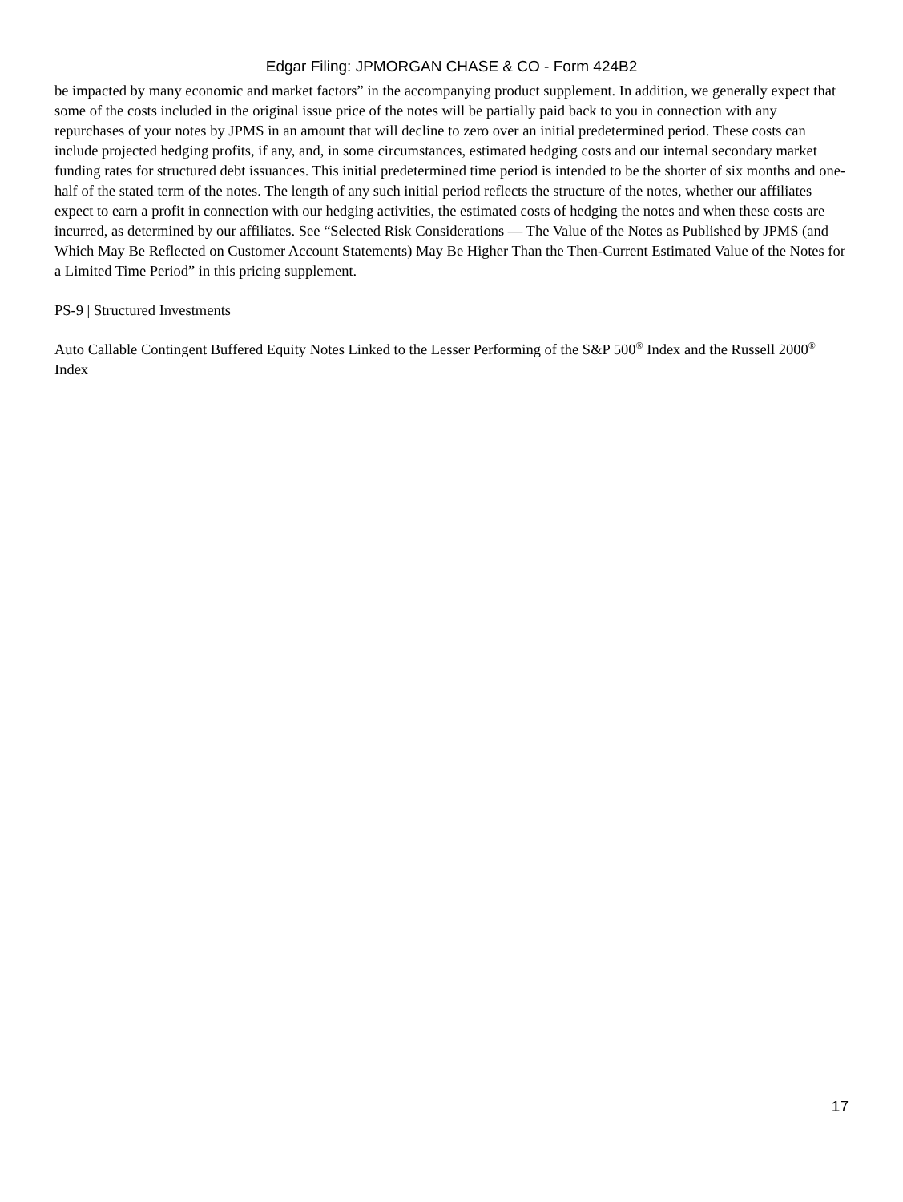Edgar Filing: JPMORGAN CHASE & CO - Form 424B2
be impacted by many economic and market factors” in the accompanying product supplement. In addition, we generally expect that some of the costs included in the original issue price of the notes will be partially paid back to you in connection with any repurchases of your notes by JPMS in an amount that will decline to zero over an initial predetermined period. These costs can include projected hedging profits, if any, and, in some circumstances, estimated hedging costs and our internal secondary market funding rates for structured debt issuances. This initial predetermined time period is intended to be the shorter of six months and one-half of the stated term of the notes. The length of any such initial period reflects the structure of the notes, whether our affiliates expect to earn a profit in connection with our hedging activities, the estimated costs of hedging the notes and when these costs are incurred, as determined by our affiliates. See “Selected Risk Considerations — The Value of the Notes as Published by JPMS (and Which May Be Reflected on Customer Account Statements) May Be Higher Than the Then-Current Estimated Value of the Notes for a Limited Time Period” in this pricing supplement.
PS-9 | Structured Investments
Auto Callable Contingent Buffered Equity Notes Linked to the Lesser Performing of the S&P 500<sup>®</sup> Index and the Russell 2000<sup>®</sup> Index
17